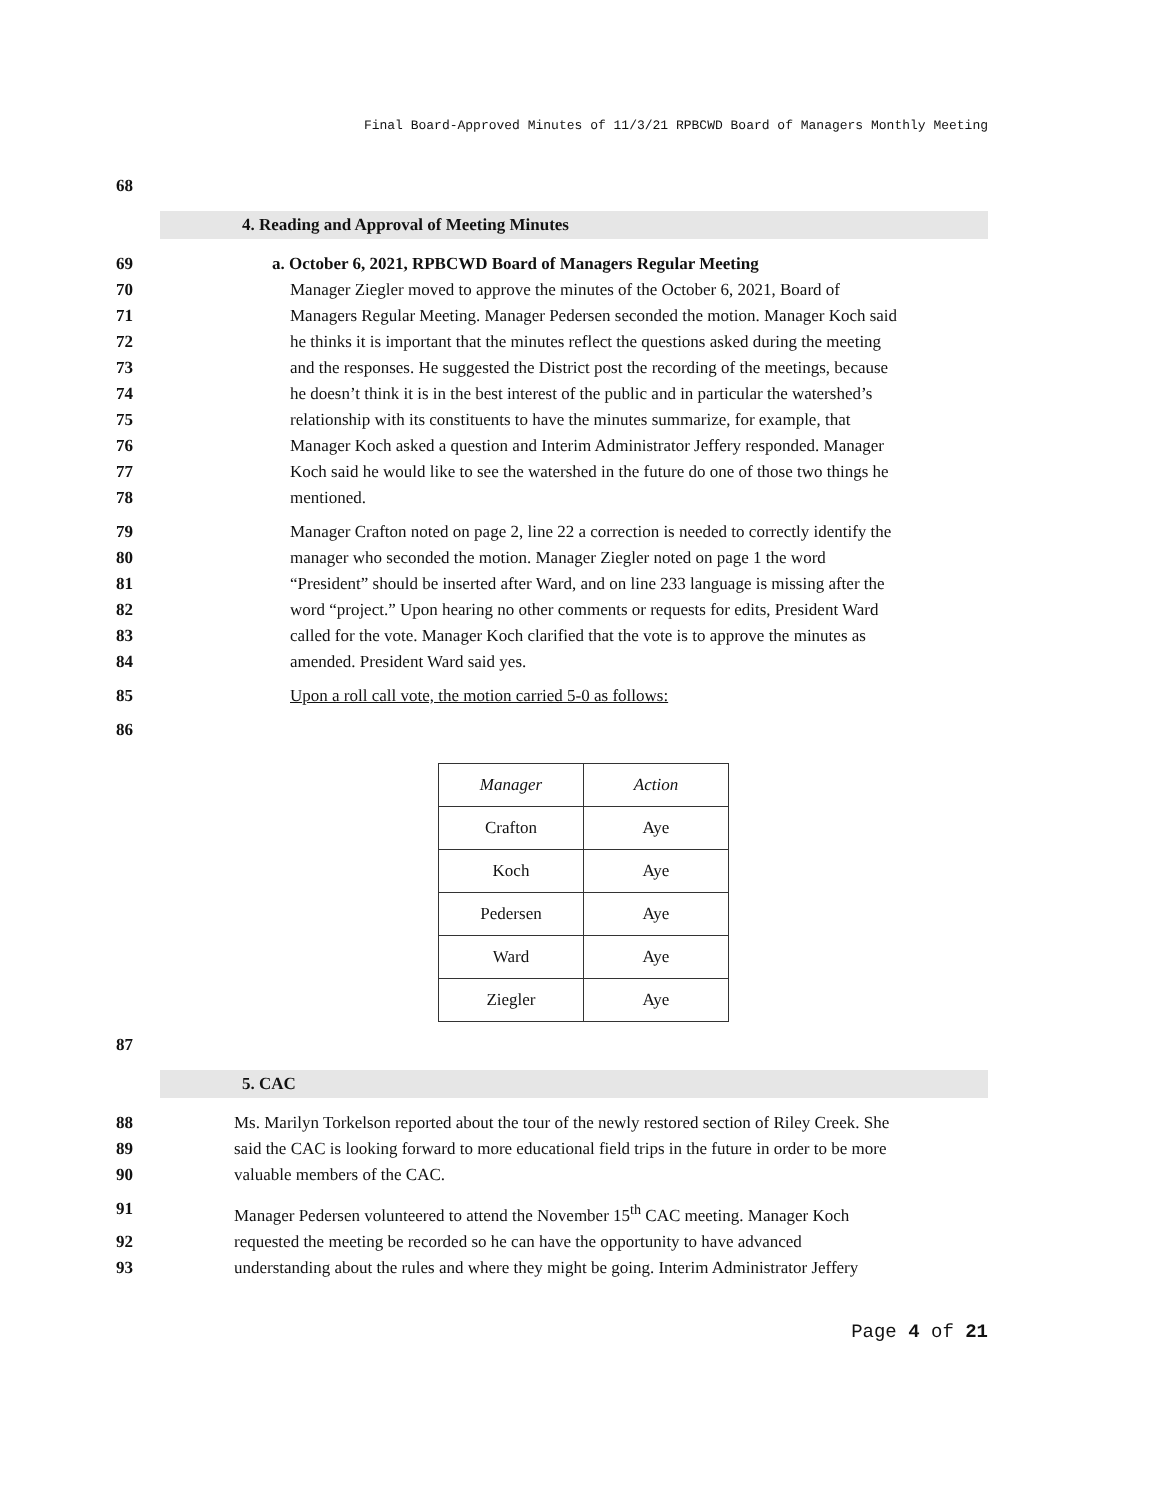Final Board-Approved Minutes of 11/3/21 RPBCWD Board of Managers Monthly Meeting
68
4. Reading and Approval of Meeting Minutes
69 a. October 6, 2021, RPBCWD Board of Managers Regular Meeting
70 Manager Ziegler moved to approve the minutes of the October 6, 2021, Board of
71 Managers Regular Meeting. Manager Pedersen seconded the motion. Manager Koch said
72 he thinks it is important that the minutes reflect the questions asked during the meeting
73 and the responses. He suggested the District post the recording of the meetings, because
74 he doesn’t think it is in the best interest of the public and in particular the watershed’s
75 relationship with its constituents to have the minutes summarize, for example, that
76 Manager Koch asked a question and Interim Administrator Jeffery responded. Manager
77 Koch said he would like to see the watershed in the future do one of those two things he
78 mentioned.
79 Manager Crafton noted on page 2, line 22 a correction is needed to correctly identify the
80 manager who seconded the motion. Manager Ziegler noted on page 1 the word
81 “President” should be inserted after Ward, and on line 233 language is missing after the
82 word “project.” Upon hearing no other comments or requests for edits, President Ward
83 called for the vote. Manager Koch clarified that the vote is to approve the minutes as
84 amended. President Ward said yes.
85 Upon a roll call vote, the motion carried 5-0 as follows:
86
| Manager | Action |
| --- | --- |
| Crafton | Aye |
| Koch | Aye |
| Pedersen | Aye |
| Ward | Aye |
| Ziegler | Aye |
87
5. CAC
88 Ms. Marilyn Torkelson reported about the tour of the newly restored section of Riley Creek. She
89 said the CAC is looking forward to more educational field trips in the future in order to be more
90 valuable members of the CAC.
91 Manager Pedersen volunteered to attend the November 15<sup>th</sup> CAC meeting. Manager Koch
92 requested the meeting be recorded so he can have the opportunity to have advanced
93 understanding about the rules and where they might be going. Interim Administrator Jeffery
Page 4 of 21